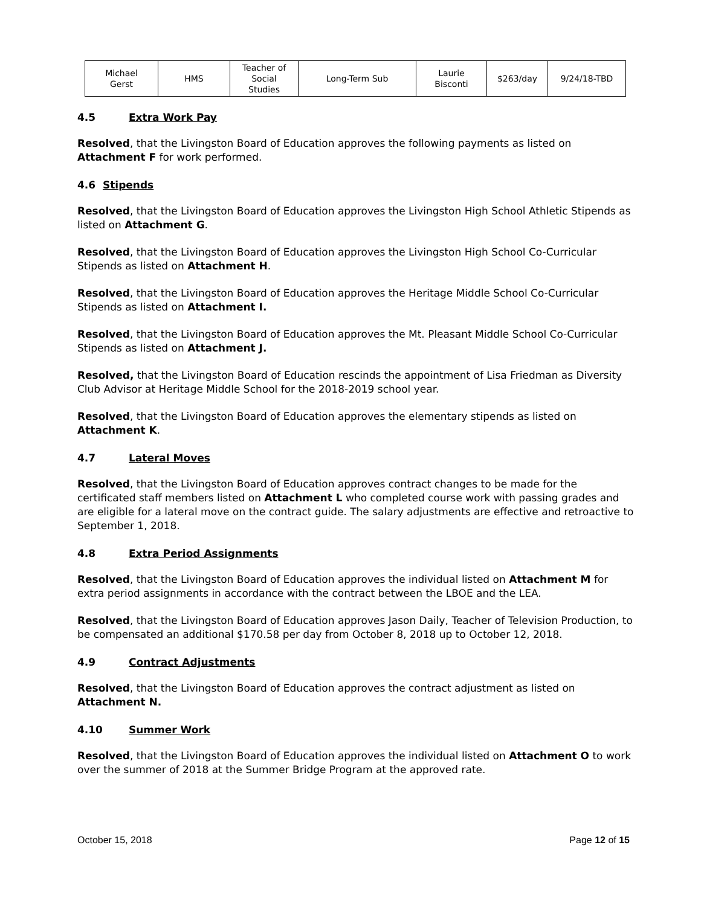| Michael Gerst | HMS | Teacher of Social Studies | Long-Term Sub | Laurie Bisconti | $263/day | 9/24/18-TBD |
4.5 Extra Work Pay
Resolved, that the Livingston Board of Education approves the following payments as listed on Attachment F for work performed.
4.6 Stipends
Resolved, that the Livingston Board of Education approves the Livingston High School Athletic Stipends as listed on Attachment G.
Resolved, that the Livingston Board of Education approves the Livingston High School Co-Curricular Stipends as listed on Attachment H.
Resolved, that the Livingston Board of Education approves the Heritage Middle School Co-Curricular Stipends as listed on Attachment I.
Resolved, that the Livingston Board of Education approves the Mt. Pleasant Middle School Co-Curricular Stipends as listed on Attachment J.
Resolved, that the Livingston Board of Education rescinds the appointment of Lisa Friedman as Diversity Club Advisor at Heritage Middle School for the 2018-2019 school year.
Resolved, that the Livingston Board of Education approves the elementary stipends as listed on Attachment K.
4.7 Lateral Moves
Resolved, that the Livingston Board of Education approves contract changes to be made for the certificated staff members listed on Attachment L who completed course work with passing grades and are eligible for a lateral move on the contract guide. The salary adjustments are effective and retroactive to September 1, 2018.
4.8 Extra Period Assignments
Resolved, that the Livingston Board of Education approves the individual listed on Attachment M for extra period assignments in accordance with the contract between the LBOE and the LEA.
Resolved, that the Livingston Board of Education approves Jason Daily, Teacher of Television Production, to be compensated an additional $170.58 per day from October 8, 2018 up to October 12, 2018.
4.9 Contract Adjustments
Resolved, that the Livingston Board of Education approves the contract adjustment as listed on Attachment N.
4.10 Summer Work
Resolved, that the Livingston Board of Education approves the individual listed on Attachment O to work over the summer of 2018 at the Summer Bridge Program at the approved rate.
October 15, 2018 Page 12 of 15